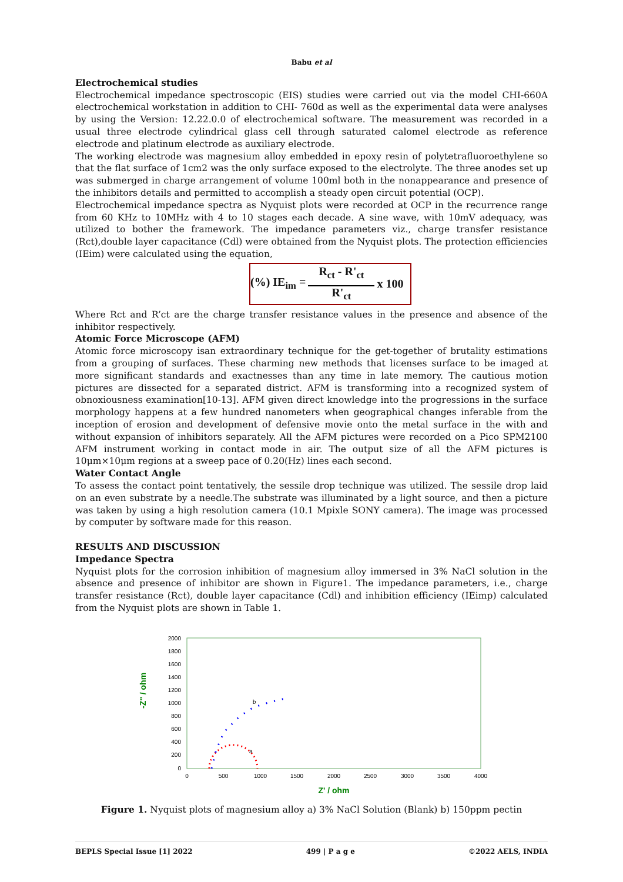Babu et al
Electrochemical studies
Electrochemical impedance spectroscopic (EIS) studies were carried out via the model CHI-660A electrochemical workstation in addition to CHI- 760d as well as the experimental data were analyses by using the Version: 12.22.0.0 of electrochemical software. The measurement was recorded in a usual three electrode cylindrical glass cell through saturated calomel electrode as reference electrode and platinum electrode as auxiliary electrode.
The working electrode was magnesium alloy embedded in epoxy resin of polytetrafluoroethylene so that the flat surface of 1cm2 was the only surface exposed to the electrolyte. The three anodes set up was submerged in charge arrangement of volume 100ml both in the nonappearance and presence of the inhibitors details and permitted to accomplish a steady open circuit potential (OCP).
Electrochemical impedance spectra as Nyquist plots were recorded at OCP in the recurrence range from 60 KHz to 10MHz with 4 to 10 stages each decade. A sine wave, with 10mV adequacy, was utilized to bother the framework. The impedance parameters viz., charge transfer resistance (Rct),double layer capacitance (Cdl) were obtained from the Nyquist plots. The protection efficiencies (IEim) were calculated using the equation,
(%) IE<sub>im</sub> =
R<sub>ct</sub> - R'<sub>ct</sub>
R'<sub>ct</sub>
x 100
Where Rct and R’ct are the charge transfer resistance values in the presence and absence of the inhibitor respectively.
Atomic Force Microscope (AFM)
Atomic force microscopy isan extraordinary technique for the get-together of brutality estimations from a grouping of surfaces. These charming new methods that licenses surface to be imaged at more significant standards and exactnesses than any time in late memory. The cautious motion pictures are dissected for a separated district. AFM is transforming into a recognized system of obnoxiousness examination[10-13]. AFM given direct knowledge into the progressions in the surface morphology happens at a few hundred nanometers when geographical changes inferable from the inception of erosion and development of defensive movie onto the metal surface in the with and without expansion of inhibitors separately. All the AFM pictures were recorded on a Pico SPM2100 AFM instrument working in contact mode in air. The output size of all the AFM pictures is 10μm×10μm regions at a sweep pace of 0.20(Hz) lines each second.
Water Contact Angle
To assess the contact point tentatively, the sessile drop technique was utilized. The sessile drop laid on an even substrate by a needle.The substrate was illuminated by a light source, and then a picture was taken by using a high resolution camera (10.1 Mpixle SONY camera). The image was processed by computer by software made for this reason.
RESULTS AND DISCUSSION
Impedance Spectra
Nyquist plots for the corrosion inhibition of magnesium alloy immersed in 3% NaCl solution in the absence and presence of inhibitor are shown in Figure1. The impedance parameters, i.e., charge transfer resistance (Rct), double layer capacitance (Cdl) and inhibition efficiency (IEimp) calculated from the Nyquist plots are shown in Table 1.
-Z'' / ohm
2000
1800
1600
1400
1200
1000
800
600
400
200
0
0
500
1000
1500
2000
2500
3000
3500
4000
b
a
Z' / ohm
Figure 1. Nyquist plots of magnesium alloy a) 3% NaCl Solution (Blank) b) 150ppm pectin
BEPLS Special Issue [1] 2022 499 | P a g e ©2022 AELS, INDIA